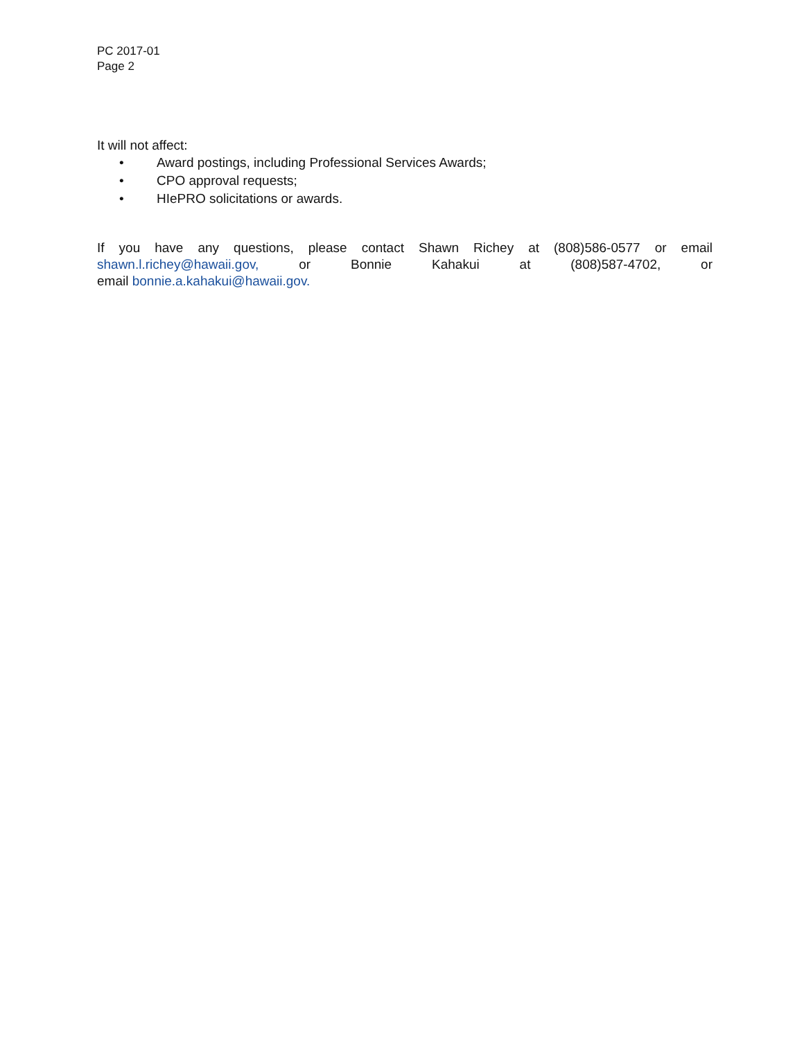PC 2017-01
Page 2
It will not affect:
• Award postings, including Professional Services Awards;
• CPO approval requests;
• HIePRO solicitations or awards.
If you have any questions, please contact Shawn Richey at (808)586-0577 or email
shawn.l.richey@hawaii.gov, or Bonnie Kahakui at (808)587-4702, or
email bonnie.a.kahakui@hawaii.gov.